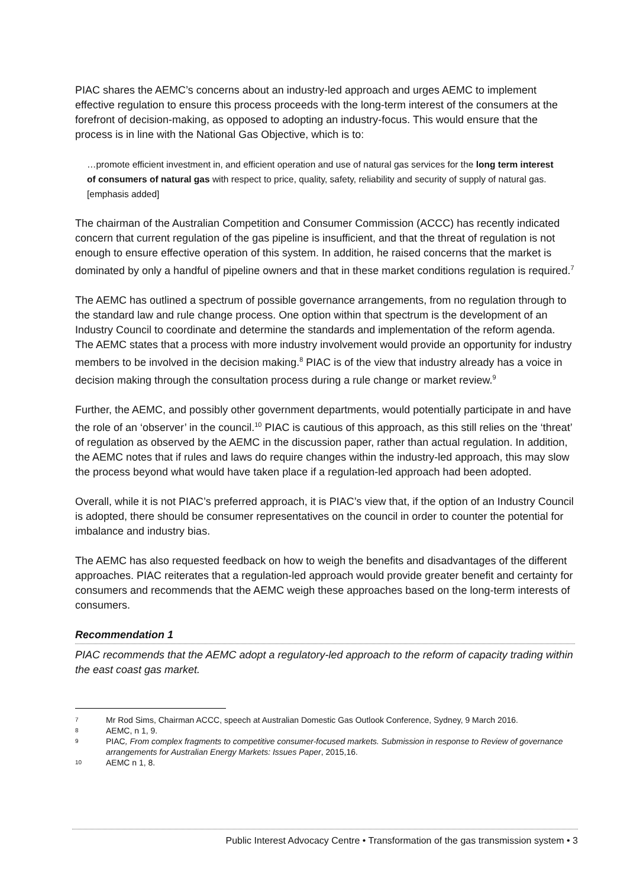PIAC shares the AEMC’s concerns about an industry-led approach and urges AEMC to implement effective regulation to ensure this process proceeds with the long-term interest of the consumers at the forefront of decision-making, as opposed to adopting an industry-focus. This would ensure that the process is in line with the National Gas Objective, which is to:
…promote efficient investment in, and efficient operation and use of natural gas services for the long term interest of consumers of natural gas with respect to price, quality, safety, reliability and security of supply of natural gas. [emphasis added]
The chairman of the Australian Competition and Consumer Commission (ACCC) has recently indicated concern that current regulation of the gas pipeline is insufficient, and that the threat of regulation is not enough to ensure effective operation of this system. In addition, he raised concerns that the market is dominated by only a handful of pipeline owners and that in these market conditions regulation is required.<sup>7</sup>
The AEMC has outlined a spectrum of possible governance arrangements, from no regulation through to the standard law and rule change process. One option within that spectrum is the development of an Industry Council to coordinate and determine the standards and implementation of the reform agenda. The AEMC states that a process with more industry involvement would provide an opportunity for industry members to be involved in the decision making.<sup>8</sup> PIAC is of the view that industry already has a voice in decision making through the consultation process during a rule change or market review.<sup>9</sup>
Further, the AEMC, and possibly other government departments, would potentially participate in and have the role of an ‘observer’ in the council.<sup>10</sup> PIAC is cautious of this approach, as this still relies on the ‘threat’ of regulation as observed by the AEMC in the discussion paper, rather than actual regulation. In addition, the AEMC notes that if rules and laws do require changes within the industry-led approach, this may slow the process beyond what would have taken place if a regulation-led approach had been adopted.
Overall, while it is not PIAC’s preferred approach, it is PIAC’s view that, if the option of an Industry Council is adopted, there should be consumer representatives on the council in order to counter the potential for imbalance and industry bias.
The AEMC has also requested feedback on how to weigh the benefits and disadvantages of the different approaches. PIAC reiterates that a regulation-led approach would provide greater benefit and certainty for consumers and recommends that the AEMC weigh these approaches based on the long-term interests of consumers.
Recommendation 1
PIAC recommends that the AEMC adopt a regulatory-led approach to the reform of capacity trading within the east coast gas market.
7 Mr Rod Sims, Chairman ACCC, speech at Australian Domestic Gas Outlook Conference, Sydney, 9 March 2016.
8 AEMC, n 1, 9.
9 PIAC, From complex fragments to competitive consumer-focused markets. Submission in response to Review of governance arrangements for Australian Energy Markets: Issues Paper, 2015,16.
10 AEMC n 1, 8.
Public Interest Advocacy Centre • Transformation of the gas transmission system • 3